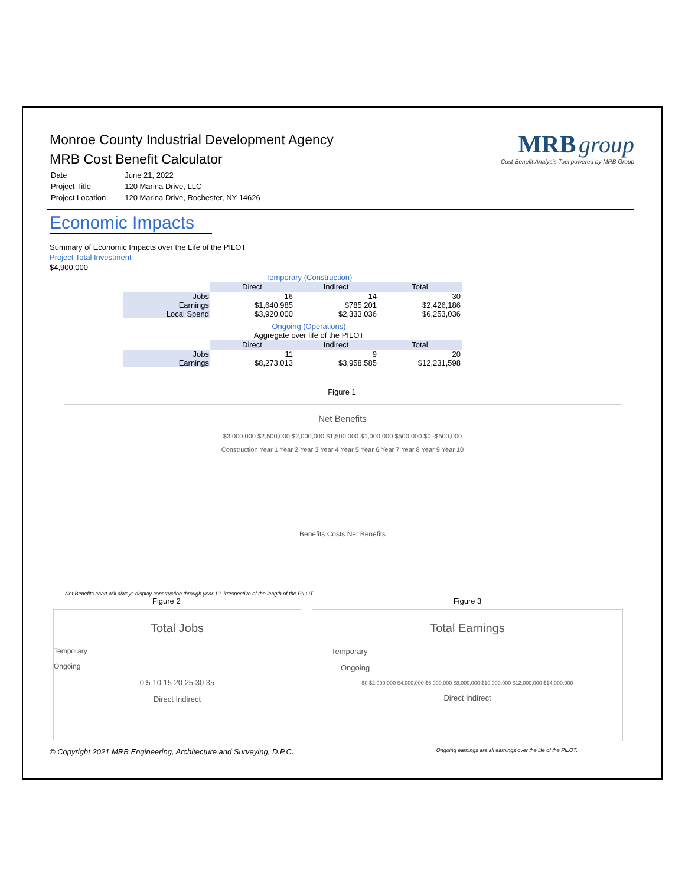MRB group
Cost-Benefit Analysis Tool powered by MRB Group
Monroe County Industrial Development Agency
MRB Cost Benefit Calculator
| Date | June 21, 2022 |
| Project Title | 120 Marina Drive, LLC |
| Project Location | 120 Marina Drive, Rochester, NY 14626 |
Economic Impacts
Summary of Economic Impacts over the Life of the PILOT
Project Total Investment
$4,900,000
Temporary (Construction)
| | Direct | Indirect | Total |
| --- | --- | --- | --- |
| Jobs | 16 | 14 | 30 |
| Earnings | $1,640,985 | $785,201 | $2,426,186 |
| Local Spend | $3,920,000 | $2,333,036 | $6,253,036 |
Ongoing (Operations)
Aggregate over life of the PILOT
| | Direct | Indirect | Total |
| --- | --- | --- | --- |
| Jobs | 11 | 9 | 20 |
| Earnings | $8,273,013 | $3,958,585 | $12,231,598 |
Figure 1
Net Benefits
$3,000,000 $2,500,000 $2,000,000 $1,500,000 $1,000,000 $500,000 $0 -$500,000
Construction Year 1 Year 2 Year 3 Year 4 Year 5 Year 6 Year 7 Year 8 Year 9 Year 10
Benefits Costs Net Benefits
Net Benefits chart will always display construction through year 10, irrespective of the length of the PILOT.
Figure 2
Total Jobs
Temporary
Ongoing
0 5 10 15 20 25 30 35
Direct Indirect
Figure 3
Total Earnings
Temporary
Ongoing
$0 $2,000,000 $4,000,000 $6,000,000 $8,000,000 $10,000,000 $12,000,000 $14,000,000
Direct Indirect
© Copyright 2021 MRB Engineering, Architecture and Surveying, D.P.C. Ongoing earnings are all earnings over the life of the PILOT.